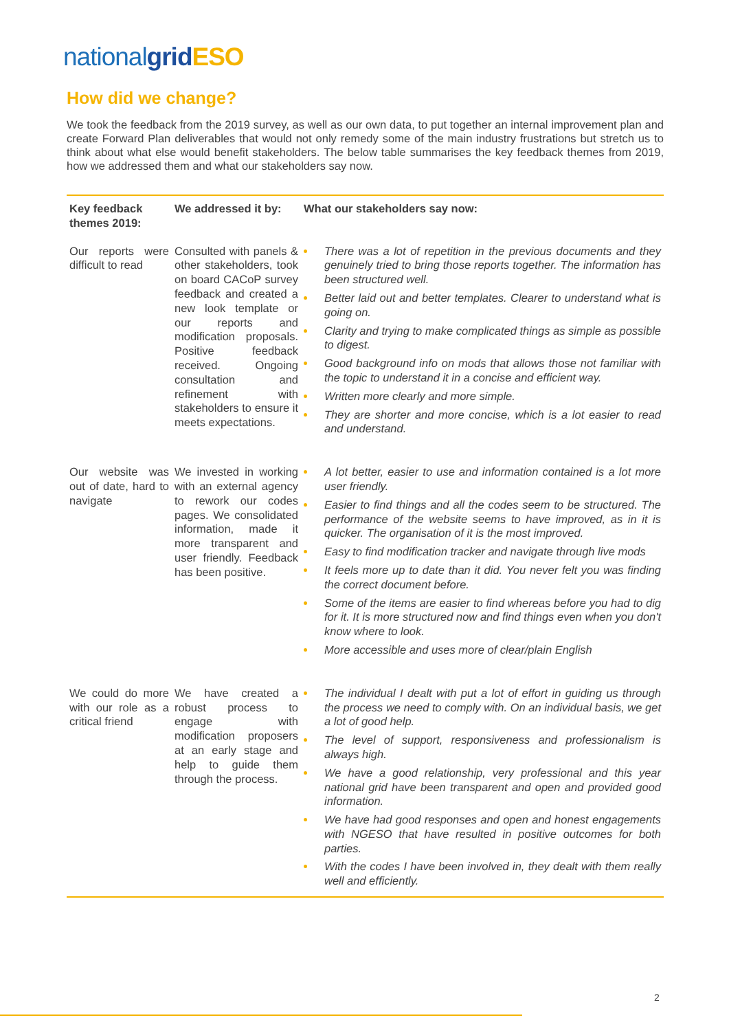nationalgrid ESO
How did we change?
We took the feedback from the 2019 survey, as well as our own data, to put together an internal improvement plan and create Forward Plan deliverables that would not only remedy some of the main industry frustrations but stretch us to think about what else would benefit stakeholders. The below table summarises the key feedback themes from 2019, how we addressed them and what our stakeholders say now.
| Key feedback themes 2019: | We addressed it by: | What our stakeholders say now: |
| --- | --- | --- |
| Our reports were difficult to read | Consulted with panels & other stakeholders, took on board CACoP survey feedback and created a new look template or our reports and modification proposals. Positive feedback received. Ongoing consultation and refinement with stakeholders to ensure it meets expectations. | There was a lot of repetition in the previous documents and they genuinely tried to bring those reports together. The information has been structured well. Better laid out and better templates. Clearer to understand what is going on. Clarity and trying to make complicated things as simple as possible to digest. Good background info on mods that allows those not familiar with the topic to understand it in a concise and efficient way. Written more clearly and more simple. They are shorter and more concise, which is a lot easier to read and understand. |
| Our website was out of date, hard to navigate | We invested in working with an external agency to rework our codes pages. We consolidated information, made it more transparent and user friendly. Feedback has been positive. | A lot better, easier to use and information contained is a lot more user friendly. Easier to find things and all the codes seem to be structured. The performance of the website seems to have improved, as in it is quicker. The organisation of it is the most improved. Easy to find modification tracker and navigate through live mods It feels more up to date than it did. You never felt you was finding the correct document before. Some of the items are easier to find whereas before you had to dig for it. It is more structured now and find things even when you don't know where to look. More accessible and uses more of clear/plain English |
| We could do more with our role as a critical friend | We have created a robust process to engage with modification proposers at an early stage and help to guide them through the process. | The individual I dealt with put a lot of effort in guiding us through the process we need to comply with. On an individual basis, we get a lot of good help. The level of support, responsiveness and professionalism is always high. We have a good relationship, very professional and this year national grid have been transparent and open and provided good information. We have had good responses and open and honest engagements with NGESO that have resulted in positive outcomes for both parties. With the codes I have been involved in, they dealt with them really well and efficiently. |
2